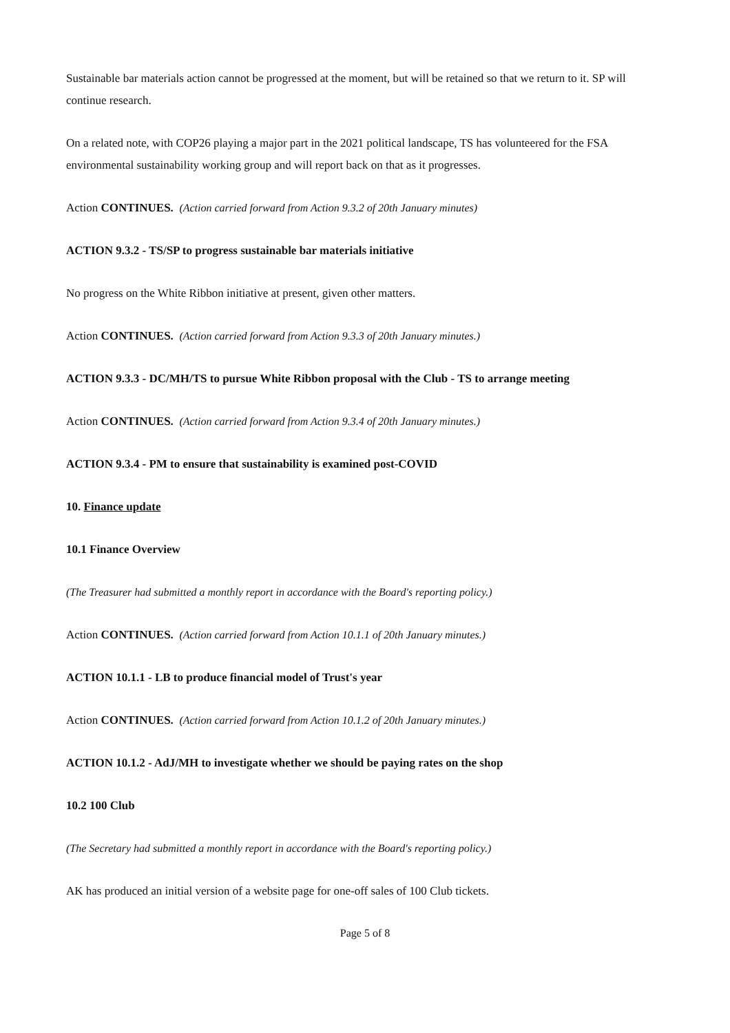Sustainable bar materials action cannot be progressed at the moment, but will be retained so that we return to it. SP will continue research.
On a related note, with COP26 playing a major part in the 2021 political landscape, TS has volunteered for the FSA environmental sustainability working group and will report back on that as it progresses.
Action CONTINUES. (Action carried forward from Action 9.3.2 of 20th January minutes)
ACTION 9.3.2 - TS/SP to progress sustainable bar materials initiative
No progress on the White Ribbon initiative at present, given other matters.
Action CONTINUES. (Action carried forward from Action 9.3.3 of 20th January minutes.)
ACTION 9.3.3 - DC/MH/TS to pursue White Ribbon proposal with the Club - TS to arrange meeting
Action CONTINUES. (Action carried forward from Action 9.3.4 of 20th January minutes.)
ACTION 9.3.4 - PM to ensure that sustainability is examined post-COVID
10. Finance update
10.1 Finance Overview
(The Treasurer had submitted a monthly report in accordance with the Board's reporting policy.)
Action CONTINUES. (Action carried forward from Action 10.1.1 of 20th January minutes.)
ACTION 10.1.1 - LB to produce financial model of Trust's year
Action CONTINUES. (Action carried forward from Action 10.1.2 of 20th January minutes.)
ACTION 10.1.2 - AdJ/MH to investigate whether we should be paying rates on the shop
10.2 100 Club
(The Secretary had submitted a monthly report in accordance with the Board's reporting policy.)
AK has produced an initial version of a website page for one-off sales of 100 Club tickets.
Page 5 of 8